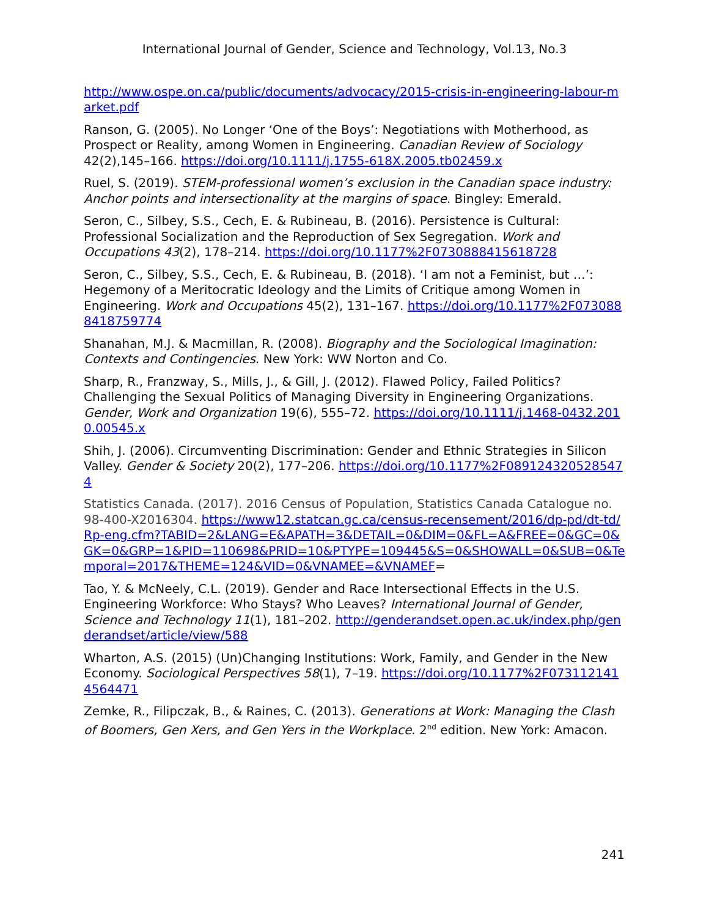International Journal of Gender, Science and Technology, Vol.13, No.3
http://www.ospe.on.ca/public/documents/advocacy/2015-crisis-in-engineering-labour-market.pdf
Ranson, G. (2005). No Longer ‘One of the Boys’: Negotiations with Motherhood, as Prospect or Reality, among Women in Engineering. Canadian Review of Sociology 42(2),145–166. https://doi.org/10.1111/j.1755-618X.2005.tb02459.x
Ruel, S. (2019). STEM-professional women’s exclusion in the Canadian space industry: Anchor points and intersectionality at the margins of space. Bingley: Emerald.
Seron, C., Silbey, S.S., Cech, E. & Rubineau, B. (2016). Persistence is Cultural: Professional Socialization and the Reproduction of Sex Segregation. Work and Occupations 43(2), 178–214. https://doi.org/10.1177%2F0730888415618728
Seron, C., Silbey, S.S., Cech, E. & Rubineau, B. (2018). ‘I am not a Feminist, but …’: Hegemony of a Meritocratic Ideology and the Limits of Critique among Women in Engineering. Work and Occupations 45(2), 131–167. https://doi.org/10.1177%2F0730888418759774
Shanahan, M.J. & Macmillan, R. (2008). Biography and the Sociological Imagination: Contexts and Contingencies. New York: WW Norton and Co.
Sharp, R., Franzway, S., Mills, J., & Gill, J. (2012). Flawed Policy, Failed Politics? Challenging the Sexual Politics of Managing Diversity in Engineering Organizations. Gender, Work and Organization 19(6), 555–72. https://doi.org/10.1111/j.1468-0432.2010.00545.x
Shih, J. (2006). Circumventing Discrimination: Gender and Ethnic Strategies in Silicon Valley. Gender & Society 20(2), 177–206. https://doi.org/10.1177%2F0891243205285474
Statistics Canada. (2017). 2016 Census of Population, Statistics Canada Catalogue no. 98-400-X2016304. https://www12.statcan.gc.ca/census-recensement/2016/dp-pd/dt-td/Rp-eng.cfm?TABID=2&LANG=E&APATH=3&DETAIL=0&DIM=0&FL=A&FREE=0&GC=0&GK=0&GRP=1&PID=110698&PRID=10&PTYPE=109445&S=0&SHOWALL=0&SUB=0&Temporal=2017&THEME=124&VID=0&VNAMEE=&VNAMEF=
Tao, Y. & McNeely, C.L. (2019). Gender and Race Intersectional Effects in the U.S. Engineering Workforce: Who Stays? Who Leaves? International Journal of Gender, Science and Technology 11(1), 181–202. http://genderandset.open.ac.uk/index.php/genderandset/article/view/588
Wharton, A.S. (2015) (Un)Changing Institutions: Work, Family, and Gender in the New Economy. Sociological Perspectives 58(1), 7–19. https://doi.org/10.1177%2F0731121414564471
Zemke, R., Filipczak, B., & Raines, C. (2013). Generations at Work: Managing the Clash of Boomers, Gen Xers, and Gen Yers in the Workplace. 2<sup>nd</sup> edition. New York: Amacon.
241